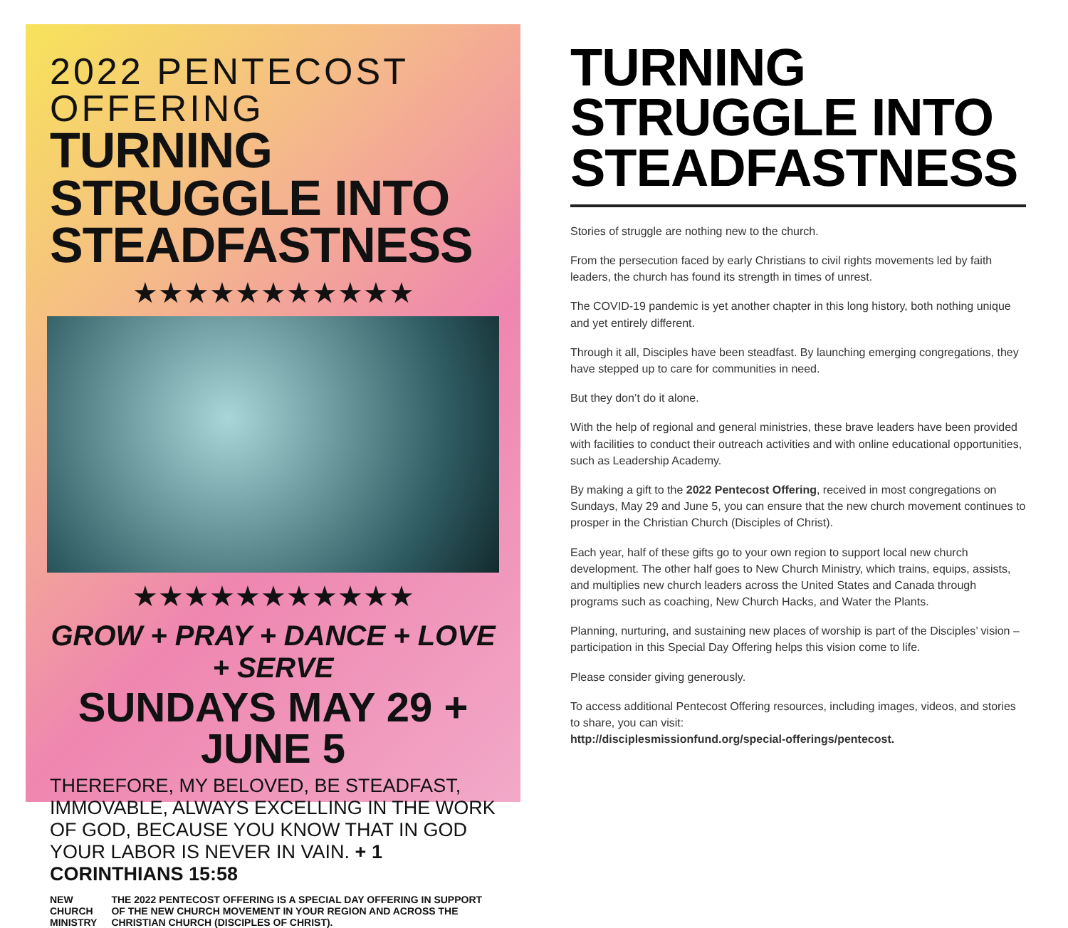2022 PENTECOST OFFERING
TURNING STRUGGLE INTO STEADFASTNESS
★★★★★★★★★★★
★★★★★★★★★★★
GROW + PRAY + DANCE + LOVE + SERVE
SUNDAYS MAY 29 + JUNE 5
THEREFORE, MY BELOVED, BE STEADFAST, IMMOVABLE, ALWAYS EXCELLING IN THE WORK OF GOD, BECAUSE YOU KNOW THAT IN GOD YOUR LABOR IS NEVER IN VAIN. + 1 CORINTHIANS 15:58
NEW
CHURCH
MINISTRY
THE 2022 PENTECOST OFFERING IS A SPECIAL DAY OFFERING IN SUPPORT OF THE NEW CHURCH MOVEMENT IN YOUR REGION AND ACROSS THE CHRISTIAN CHURCH (DISCIPLES OF CHRIST).
TURNING STRUGGLE INTO STEADFASTNESS
Stories of struggle are nothing new to the church.
From the persecution faced by early Christians to civil rights movements led by faith leaders, the church has found its strength in times of unrest.
The COVID-19 pandemic is yet another chapter in this long history, both nothing unique and yet entirely different.
Through it all, Disciples have been steadfast. By launching emerging congregations, they have stepped up to care for communities in need.
But they don’t do it alone.
With the help of regional and general ministries, these brave leaders have been provided with facilities to conduct their outreach activities and with online educational opportunities, such as Leadership Academy.
By making a gift to the 2022 Pentecost Offering, received in most congregations on Sundays, May 29 and June 5, you can ensure that the new church movement continues to prosper in the Christian Church (Disciples of Christ).
Each year, half of these gifts go to your own region to support local new church development. The other half goes to New Church Ministry, which trains, equips, assists, and multiplies new church leaders across the United States and Canada through programs such as coaching, New Church Hacks, and Water the Plants.
Planning, nurturing, and sustaining new places of worship is part of the Disciples’ vision – participation in this Special Day Offering helps this vision come to life.
Please consider giving generously.
To access additional Pentecost Offering resources, including images, videos, and stories to share, you can visit:
http://disciplesmissionfund.org/special-offerings/pentecost.